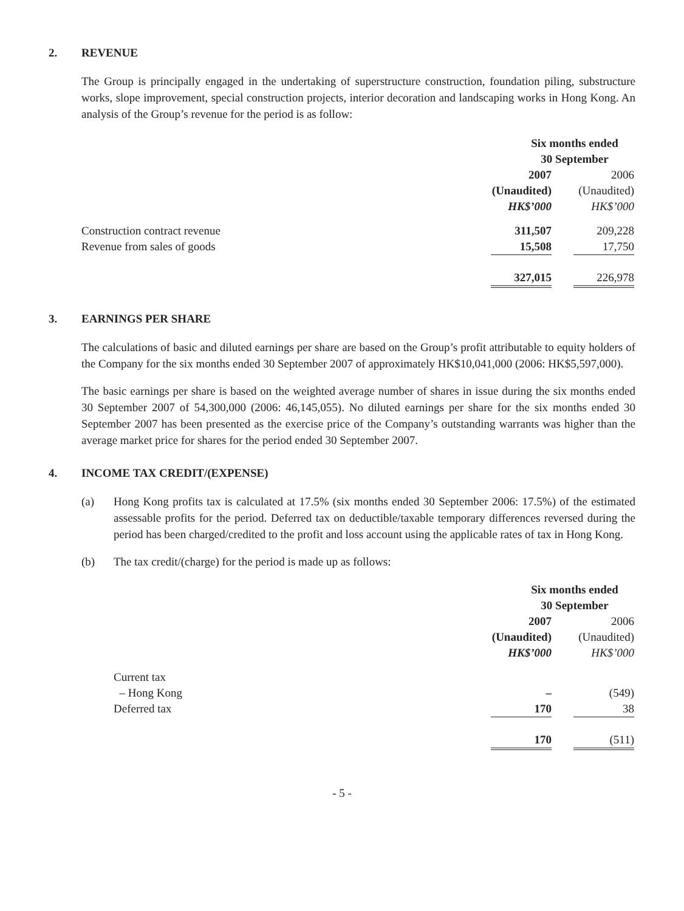2. REVENUE
The Group is principally engaged in the undertaking of superstructure construction, foundation piling, substructure works, slope improvement, special construction projects, interior decoration and landscaping works in Hong Kong. An analysis of the Group’s revenue for the period is as follow:
| | Six months ended 30 September | | |
| | 2007 | | 2006 |
| | (Unaudited) | | (Unaudited) |
| | HK$’000 | | HK$’000 |
| Construction contract revenue | 311,507 | | 209,228 |
| Revenue from sales of goods | 15,508 | | 17,750 |
| | 327,015 | | 226,978 |
3. EARNINGS PER SHARE
The calculations of basic and diluted earnings per share are based on the Group’s profit attributable to equity holders of the Company for the six months ended 30 September 2007 of approximately HK$10,041,000 (2006: HK$5,597,000).
The basic earnings per share is based on the weighted average number of shares in issue during the six months ended 30 September 2007 of 54,300,000 (2006: 46,145,055). No diluted earnings per share for the six months ended 30 September 2007 has been presented as the exercise price of the Company’s outstanding warrants was higher than the average market price for shares for the period ended 30 September 2007.
4. INCOME TAX CREDIT/(EXPENSE)
(a) Hong Kong profits tax is calculated at 17.5% (six months ended 30 September 2006: 17.5%) of the estimated assessable profits for the period. Deferred tax on deductible/taxable temporary differences reversed during the period has been charged/credited to the profit and loss account using the applicable rates of tax in Hong Kong.
(b) The tax credit/(charge) for the period is made up as follows:
| | Six months ended 30 September | | |
| | 2007 | | 2006 |
| | (Unaudited) | | (Unaudited) |
| | HK$’000 | | HK$’000 |
| Current tax | | | |
| – Hong Kong | – | | (549) |
| Deferred tax | 170 | | 38 |
| | 170 | | (511) |
- 5 -